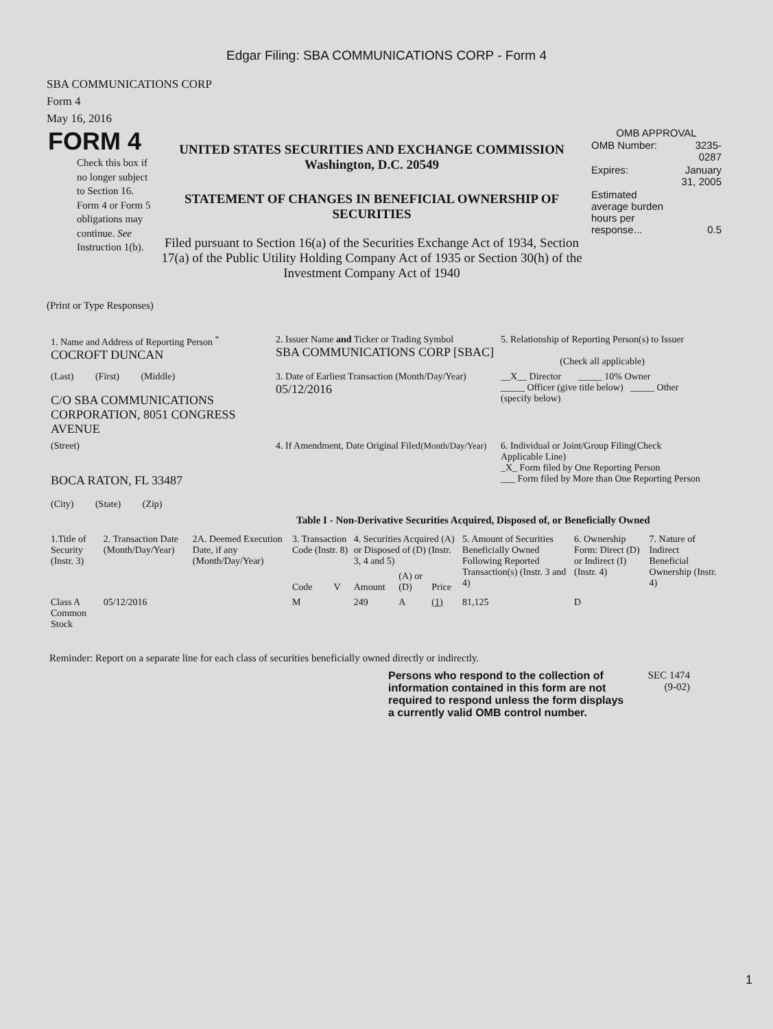Edgar Filing: SBA COMMUNICATIONS CORP - Form 4
SBA COMMUNICATIONS CORP
Form 4
May 16, 2016
FORM 4
Check this box if no longer subject to Section 16. Form 4 or Form 5 obligations may continue. See Instruction 1(b).
UNITED STATES SECURITIES AND EXCHANGE COMMISSION
Washington, D.C. 20549
STATEMENT OF CHANGES IN BENEFICIAL OWNERSHIP OF SECURITIES
Filed pursuant to Section 16(a) of the Securities Exchange Act of 1934, Section 17(a) of the Public Utility Holding Company Act of 1935 or Section 30(h) of the Investment Company Act of 1940
OMB APPROVAL
| OMB Number: | 3235-0287 |
| Expires: | January 31, 2005 |
| Estimated average burden hours per response... | 0.5 |
(Print or Type Responses)
| 1. Name and Address of Reporting Person <sup>*</sup> COCROFT DUNCAN | 2. Issuer Name and Ticker or Trading Symbol SBA COMMUNICATIONS CORP [SBAC] | 5. Relationship of Reporting Person(s) to Issuer (Check all applicable) |
| (Last) (First) (Middle) C/O SBA COMMUNICATIONS CORPORATION, 8051 CONGRESS AVENUE | 3. Date of Earliest Transaction (Month/Day/Year) 05/12/2016 | __X__ Director _____ 10% Owner _____ Officer (give title below) _____ Other (specify below) |
| (Street) BOCA RATON, FL 33487 (City) (State) (Zip) | 4. If Amendment, Date Original Filed (Month/Day/Year) | 6. Individual or Joint/Group Filing(Check Applicable Line) _X_ Form filed by One Reporting Person ___ Form filed by More than One Reporting Person |
Table I - Non-Derivative Securities Acquired, Disposed of, or Beneficially Owned
| 1.Title of Security (Instr. 3) | 2. Transaction Date (Month/Day/Year) | 2A. Deemed Execution Date, if any (Month/Day/Year) | 3. Transaction Code (Instr. 8) | | 4. Securities Acquired (A) or Disposed of (D) (Instr. 3, 4 and 5) | | | 5. Amount of Securities Beneficially Owned Following Reported Transaction(s) (Instr. 3 and 4) | 6. Ownership Form: Direct (D) or Indirect (I) (Instr. 4) | 7. Nature of Indirect Beneficial Ownership (Instr. 4) |
| | | | Code | V | Amount | (A) or (D) | Price | | | |
| Class A Common Stock | 05/12/2016 | | M | | 249 | A | (1) | 81,125 | D | |
Reminder: Report on a separate line for each class of securities beneficially owned directly or indirectly.
Persons who respond to the collection of information contained in this form are not required to respond unless the form displays a currently valid OMB control number.
SEC 1474
(9-02)
1